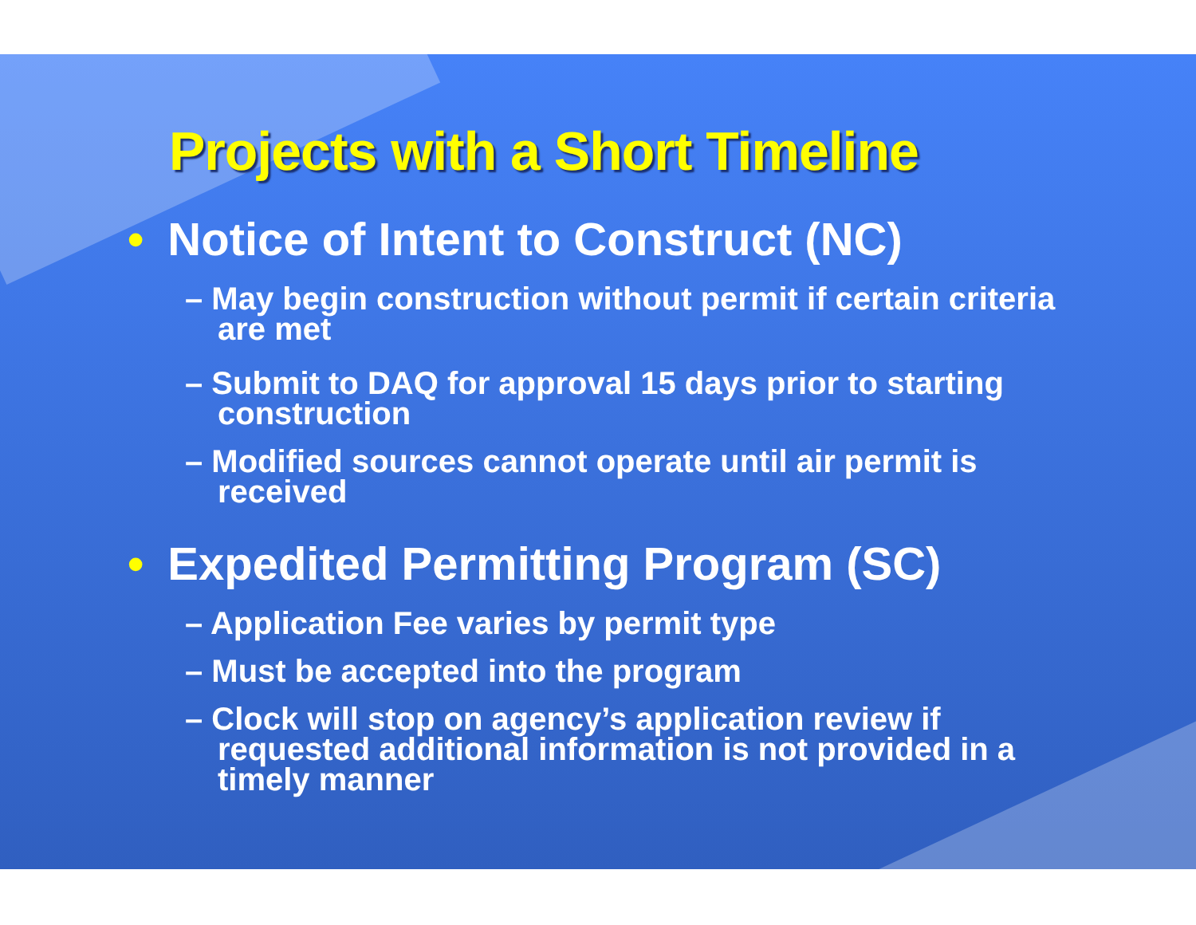Projects with a Short Timeline
• Notice of Intent to Construct (NC)
– May begin construction without permit if certain criteria are met
– Submit to DAQ for approval 15 days prior to starting construction
– Modified sources cannot operate until air permit is received
• Expedited Permitting Program (SC)
– Application Fee varies by permit type
– Must be accepted into the program
– Clock will stop on agency’s application review if requested additional information is not provided in a timely manner